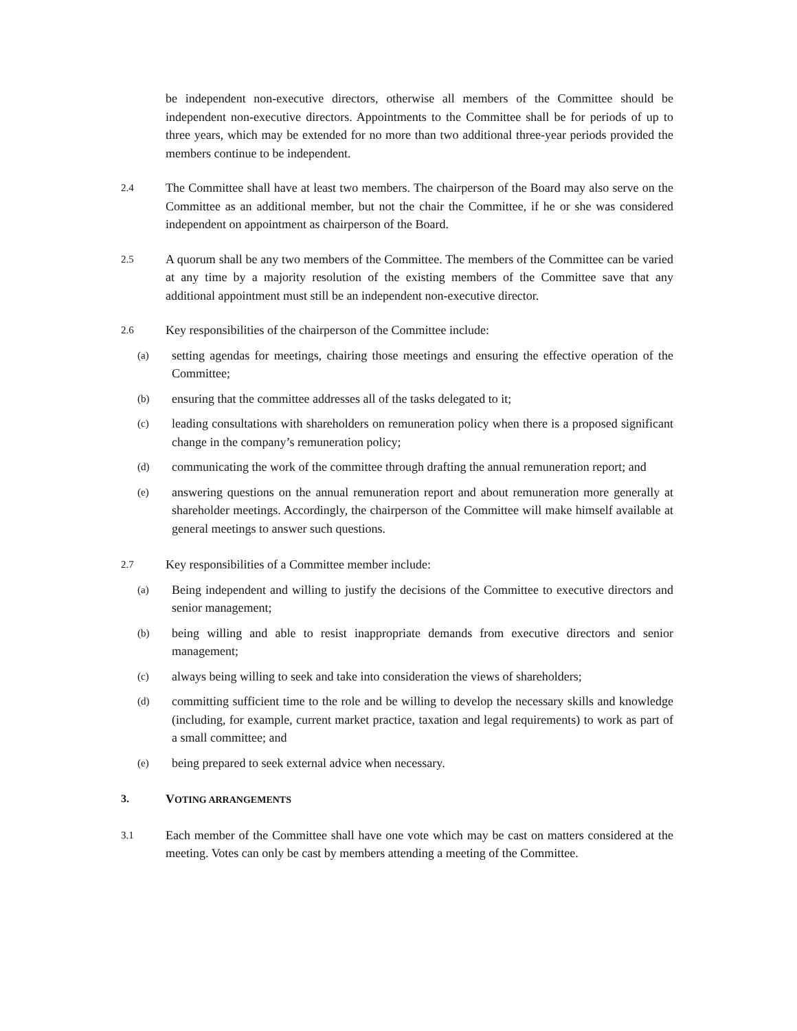be independent non-executive directors, otherwise all members of the Committee should be independent non-executive directors. Appointments to the Committee shall be for periods of up to three years, which may be extended for no more than two additional three-year periods provided the members continue to be independent.
2.4
The Committee shall have at least two members. The chairperson of the Board may also serve on the Committee as an additional member, but not the chair the Committee, if he or she was considered independent on appointment as chairperson of the Board.
2.5
A quorum shall be any two members of the Committee. The members of the Committee can be varied at any time by a majority resolution of the existing members of the Committee save that any additional appointment must still be an independent non-executive director.
2.6
Key responsibilities of the chairperson of the Committee include:
(a)
setting agendas for meetings, chairing those meetings and ensuring the effective operation of the Committee;
(b)
ensuring that the committee addresses all of the tasks delegated to it;
(c)
leading consultations with shareholders on remuneration policy when there is a proposed significant change in the company’s remuneration policy;
(d)
communicating the work of the committee through drafting the annual remuneration report; and
(e)
answering questions on the annual remuneration report and about remuneration more generally at shareholder meetings. Accordingly, the chairperson of the Committee will make himself available at general meetings to answer such questions.
2.7
Key responsibilities of a Committee member include:
(a)
Being independent and willing to justify the decisions of the Committee to executive directors and senior management;
(b)
being willing and able to resist inappropriate demands from executive directors and senior management;
(c)
always being willing to seek and take into consideration the views of shareholders;
(d)
committing sufficient time to the role and be willing to develop the necessary skills and knowledge (including, for example, current market practice, taxation and legal requirements) to work as part of a small committee; and
(e)
being prepared to seek external advice when necessary.
3. VOTING ARRANGEMENTS
3.1
Each member of the Committee shall have one vote which may be cast on matters considered at the meeting. Votes can only be cast by members attending a meeting of the Committee.